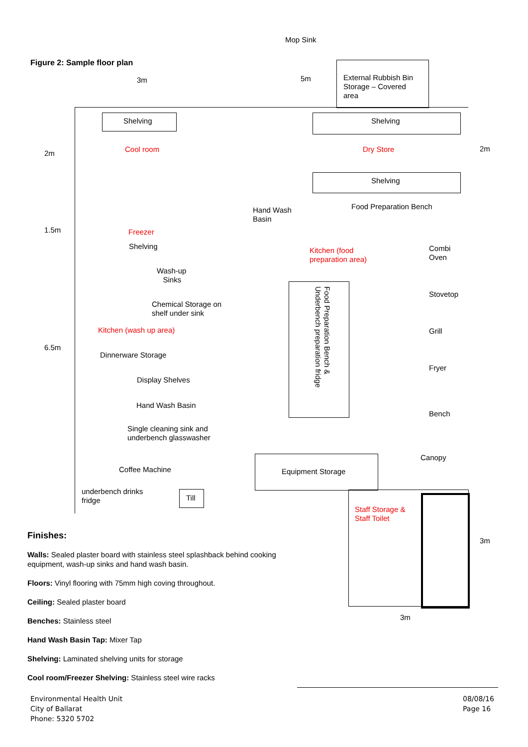Mop Sink
Figure 2: Sample floor plan
3m 5m
External Rubbish Bin
Storage – Covered
area
Shelving
Cool room
2m
Shelving
Dry Store 2m
Shelving
Hand Wash
Basin
Food Preparation Bench
1.5m Freezer
Shelving
Combi
Oven
Kitchen (food
preparation area)
Wash-up
Sinks
Stovetop
Food Preparation Bench &
Underbench preparation fridge
Chemical Storage on
shelf under sink
Grill
Kitchen (wash up area)
6.5m
Dinnerware Storage
Fryer
Display Shelves
Hand Wash Basin
Bench
Single cleaning sink and
underbench glasswasher
Canopy
Equipment Storage
Coffee Machine
underbench drinks
fridge
Till
Staff Storage &
Staff Toilet
3m
3m
Finishes:
Walls: Sealed plaster board with stainless steel splashback behind cooking equipment, wash-up sinks and hand wash basin.
Floors: Vinyl flooring with 75mm high coving throughout.
Ceiling: Sealed plaster board
Benches: Stainless steel
Hand Wash Basin Tap: Mixer Tap
Shelving: Laminated shelving units for storage
Cool room/Freezer Shelving: Stainless steel wire racks
Environmental Health Unit
City of Ballarat
Phone: 5320 5702
08/08/16
Page 16